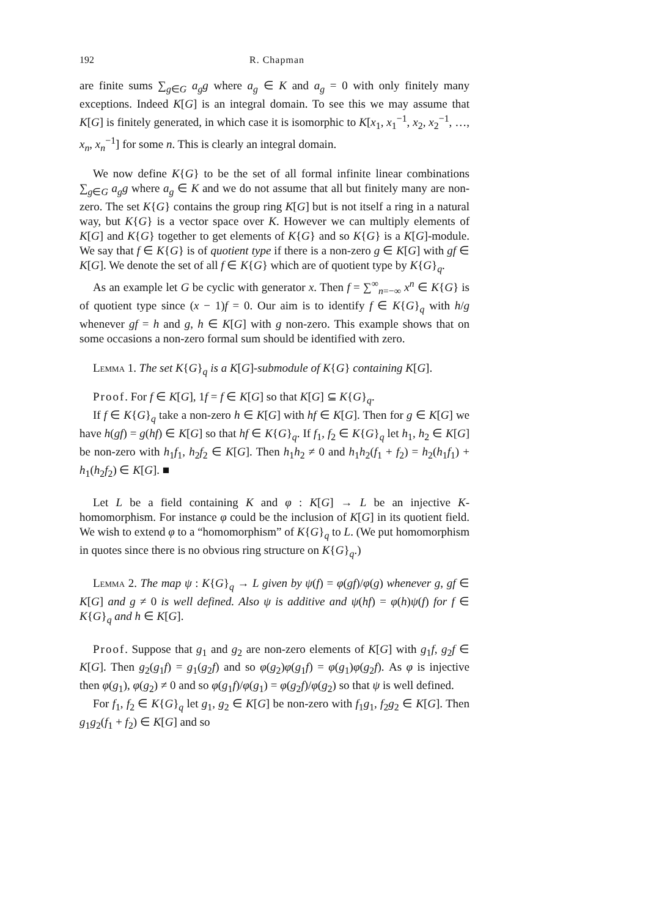192 R. Chapman
are finite sums ∑<sub>g∈G</sub> a<sub>g</sub>g where a<sub>g</sub> ∈ K and a<sub>g</sub> = 0 with only finitely many exceptions. Indeed K[G] is an integral domain. To see this we may assume that K[G] is finitely generated, in which case it is isomorphic to K[x<sub>1</sub>, x<sub>1</sub><sup>−1</sup>, x<sub>2</sub>, x<sub>2</sub><sup>−1</sup>, …, x<sub>n</sub>, x<sub>n</sub><sup>−1</sup>] for some n. This is clearly an integral domain.
We now define K{G} to be the set of all formal infinite linear combinations ∑<sub>g∈G</sub> a<sub>g</sub>g where a<sub>g</sub> ∈ K and we do not assume that all but finitely many are non-zero. The set K{G} contains the group ring K[G] but is not itself a ring in a natural way, but K{G} is a vector space over K. However we can multiply elements of K[G] and K{G} together to get elements of K{G} and so K{G} is a K[G]-module. We say that f ∈ K{G} is of quotient type if there is a non-zero g ∈ K[G] with gf ∈ K[G]. We denote the set of all f ∈ K{G} which are of quotient type by K{G}<sub>q</sub>.
As an example let G be cyclic with generator x. Then f = ∑<sup>∞</sup><sub>n=−∞</sub> x<sup>n</sup> ∈ K{G} is of quotient type since (x − 1)f = 0. Our aim is to identify f ∈ K{G}<sub>q</sub> with h/g whenever gf = h and g, h ∈ K[G] with g non-zero. This example shows that on some occasions a non-zero formal sum should be identified with zero.
Lemma 1. The set K{G}<sub>q</sub> is a K[G]-submodule of K{G} containing K[G].
Proof. For f ∈ K[G], 1f = f ∈ K[G] so that K[G] ⊆ K{G}<sub>q</sub>.
If f ∈ K{G}<sub>q</sub> take a non-zero h ∈ K[G] with hf ∈ K[G]. Then for g ∈ K[G] we have h(gf) = g(hf) ∈ K[G] so that hf ∈ K{G}<sub>q</sub>. If f<sub>1</sub>, f<sub>2</sub> ∈ K{G}<sub>q</sub> let h<sub>1</sub>, h<sub>2</sub> ∈ K[G] be non-zero with h<sub>1</sub>f<sub>1</sub>, h<sub>2</sub>f<sub>2</sub> ∈ K[G]. Then h<sub>1</sub>h<sub>2</sub> ≠ 0 and h<sub>1</sub>h<sub>2</sub>(f<sub>1</sub> + f<sub>2</sub>) = h<sub>2</sub>(h<sub>1</sub>f<sub>1</sub>) + h<sub>1</sub>(h<sub>2</sub>f<sub>2</sub>) ∈ K[G]. ■
Let L be a field containing K and φ : K[G] → L be an injective K-homomorphism. For instance φ could be the inclusion of K[G] in its quotient field. We wish to extend φ to a “homomorphism” of K{G}<sub>q</sub> to L. (We put homomorphism in quotes since there is no obvious ring structure on K{G}<sub>q</sub>.)
Lemma 2. The map ψ : K{G}<sub>q</sub> → L given by ψ(f) = φ(gf)/φ(g) whenever g, gf ∈ K[G] and g ≠ 0 is well defined. Also ψ is additive and ψ(hf) = φ(h)ψ(f) for f ∈ K{G}<sub>q</sub> and h ∈ K[G].
Proof. Suppose that g<sub>1</sub> and g<sub>2</sub> are non-zero elements of K[G] with g<sub>1</sub>f, g<sub>2</sub>f ∈ K[G]. Then g<sub>2</sub>(g<sub>1</sub>f) = g<sub>1</sub>(g<sub>2</sub>f) and so φ(g<sub>2</sub>)φ(g<sub>1</sub>f) = φ(g<sub>1</sub>)φ(g<sub>2</sub>f). As φ is injective then φ(g<sub>1</sub>), φ(g<sub>2</sub>) ≠ 0 and so φ(g<sub>1</sub>f)/φ(g<sub>1</sub>) = φ(g<sub>2</sub>f)/φ(g<sub>2</sub>) so that ψ is well defined.
For f<sub>1</sub>, f<sub>2</sub> ∈ K{G}<sub>q</sub> let g<sub>1</sub>, g<sub>2</sub> ∈ K[G] be non-zero with f<sub>1</sub>g<sub>1</sub>, f<sub>2</sub>g<sub>2</sub> ∈ K[G]. Then g<sub>1</sub>g<sub>2</sub>(f<sub>1</sub> + f<sub>2</sub>) ∈ K[G] and so